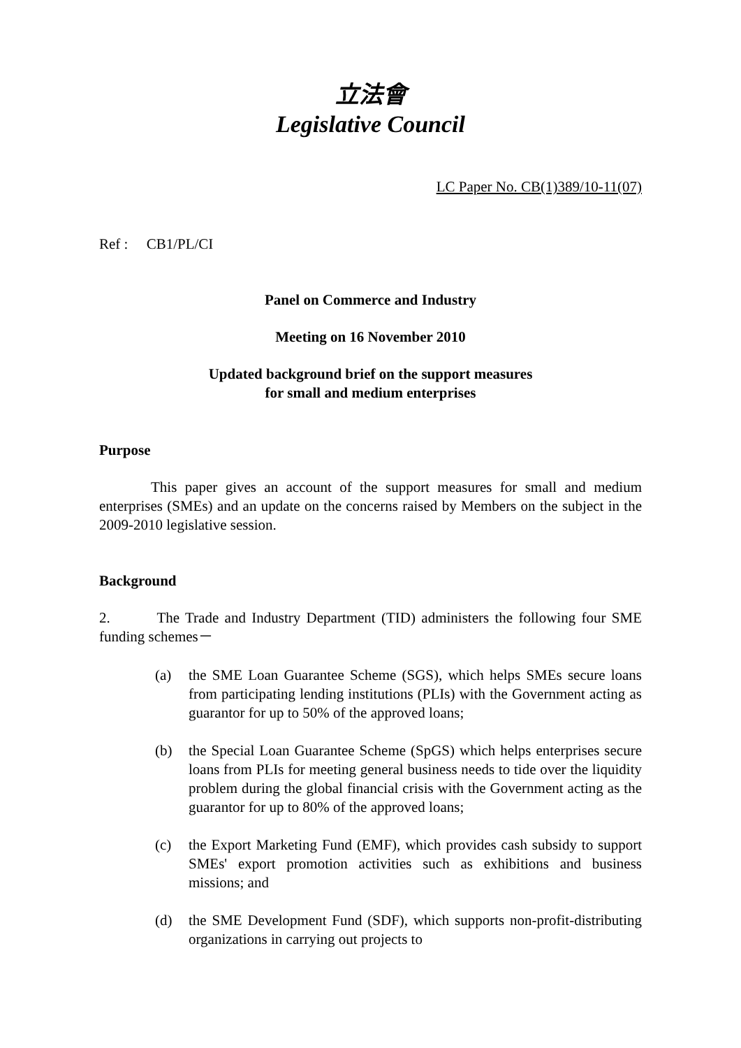立法會
Legislative Council
LC Paper No. CB(1)389/10-11(07)
Ref : CB1/PL/CI
Panel on Commerce and Industry
Meeting on 16 November 2010
Updated background brief on the support measures
for small and medium enterprises
Purpose
This paper gives an account of the support measures for small and medium enterprises (SMEs) and an update on the concerns raised by Members on the subject in the 2009-2010 legislative session.
Background
2. The Trade and Industry Department (TID) administers the following four SME funding schemes－
(a) the SME Loan Guarantee Scheme (SGS), which helps SMEs secure loans from participating lending institutions (PLIs) with the Government acting as guarantor for up to 50% of the approved loans;
(b) the Special Loan Guarantee Scheme (SpGS) which helps enterprises secure loans from PLIs for meeting general business needs to tide over the liquidity problem during the global financial crisis with the Government acting as the guarantor for up to 80% of the approved loans;
(c) the Export Marketing Fund (EMF), which provides cash subsidy to support SMEs' export promotion activities such as exhibitions and business missions; and
(d) the SME Development Fund (SDF), which supports non-profit-distributing organizations in carrying out projects to